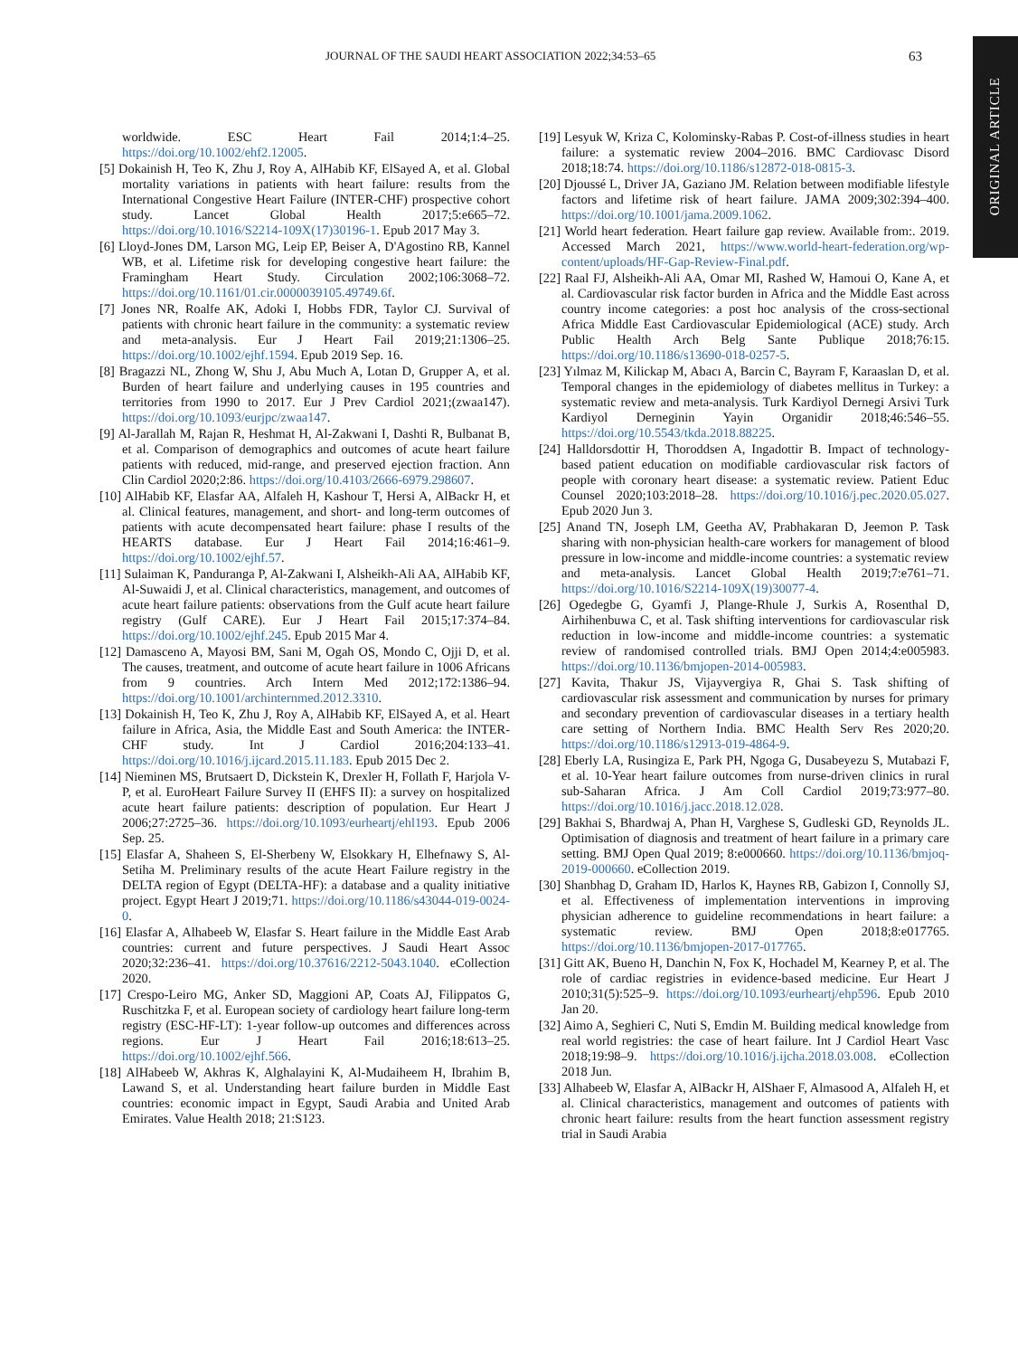JOURNAL OF THE SAUDI HEART ASSOCIATION 2022;34:53–65 63
ORIGINAL ARTICLE
worldwide. ESC Heart Fail 2014;1:4–25. https://doi.org/10.1002/ehf2.12005.
[5] Dokainish H, Teo K, Zhu J, Roy A, AlHabib KF, ElSayed A, et al. Global mortality variations in patients with heart failure: results from the International Congestive Heart Failure (INTER-CHF) prospective cohort study. Lancet Global Health 2017;5:e665–72. https://doi.org/10.1016/S2214-109X(17)30196-1. Epub 2017 May 3.
[6] Lloyd-Jones DM, Larson MG, Leip EP, Beiser A, D'Agostino RB, Kannel WB, et al. Lifetime risk for developing congestive heart failure: the Framingham Heart Study. Circulation 2002;106:3068–72. https://doi.org/10.1161/01.cir.0000039105.49749.6f.
[7] Jones NR, Roalfe AK, Adoki I, Hobbs FDR, Taylor CJ. Survival of patients with chronic heart failure in the community: a systematic review and meta-analysis. Eur J Heart Fail 2019;21:1306–25. https://doi.org/10.1002/ejhf.1594. Epub 2019 Sep. 16.
[8] Bragazzi NL, Zhong W, Shu J, Abu Much A, Lotan D, Grupper A, et al. Burden of heart failure and underlying causes in 195 countries and territories from 1990 to 2017. Eur J Prev Cardiol 2021;(zwaa147). https://doi.org/10.1093/eurjpc/zwaa147.
[9] Al-Jarallah M, Rajan R, Heshmat H, Al-Zakwani I, Dashti R, Bulbanat B, et al. Comparison of demographics and outcomes of acute heart failure patients with reduced, mid-range, and preserved ejection fraction. Ann Clin Cardiol 2020;2:86. https://doi.org/10.4103/2666-6979.298607.
[10] AlHabib KF, Elasfar AA, Alfaleh H, Kashour T, Hersi A, AlBackr H, et al. Clinical features, management, and short- and long-term outcomes of patients with acute decompensated heart failure: phase I results of the HEARTS database. Eur J Heart Fail 2014;16:461–9. https://doi.org/10.1002/ejhf.57.
[11] Sulaiman K, Panduranga P, Al-Zakwani I, Alsheikh-Ali AA, AlHabib KF, Al-Suwaidi J, et al. Clinical characteristics, management, and outcomes of acute heart failure patients: observations from the Gulf acute heart failure registry (Gulf CARE). Eur J Heart Fail 2015;17:374–84. https://doi.org/10.1002/ejhf.245. Epub 2015 Mar 4.
[12] Damasceno A, Mayosi BM, Sani M, Ogah OS, Mondo C, Ojji D, et al. The causes, treatment, and outcome of acute heart failure in 1006 Africans from 9 countries. Arch Intern Med 2012;172:1386–94. https://doi.org/10.1001/archinternmed.2012.3310.
[13] Dokainish H, Teo K, Zhu J, Roy A, AlHabib KF, ElSayed A, et al. Heart failure in Africa, Asia, the Middle East and South America: the INTER-CHF study. Int J Cardiol 2016;204:133–41. https://doi.org/10.1016/j.ijcard.2015.11.183. Epub 2015 Dec 2.
[14] Nieminen MS, Brutsaert D, Dickstein K, Drexler H, Follath F, Harjola V-P, et al. EuroHeart Failure Survey II (EHFS II): a survey on hospitalized acute heart failure patients: description of population. Eur Heart J 2006;27:2725–36. https://doi.org/10.1093/eurheartj/ehl193. Epub 2006 Sep. 25.
[15] Elasfar A, Shaheen S, El-Sherbeny W, Elsokkary H, Elhefnawy S, Al-Setiha M. Preliminary results of the acute Heart Failure registry in the DELTA region of Egypt (DELTA-HF): a database and a quality initiative project. Egypt Heart J 2019;71. https://doi.org/10.1186/s43044-019-0024-0.
[16] Elasfar A, Alhabeeb W, Elasfar S. Heart failure in the Middle East Arab countries: current and future perspectives. J Saudi Heart Assoc 2020;32:236–41. https://doi.org/10.37616/2212-5043.1040. eCollection 2020.
[17] Crespo-Leiro MG, Anker SD, Maggioni AP, Coats AJ, Filippatos G, Ruschitzka F, et al. European society of cardiology heart failure long-term registry (ESC-HF-LT): 1-year follow-up outcomes and differences across regions. Eur J Heart Fail 2016;18:613–25. https://doi.org/10.1002/ejhf.566.
[18] AlHabeeb W, Akhras K, Alghalayini K, Al-Mudaiheem H, Ibrahim B, Lawand S, et al. Understanding heart failure burden in Middle East countries: economic impact in Egypt, Saudi Arabia and United Arab Emirates. Value Health 2018; 21:S123.
[19] Lesyuk W, Kriza C, Kolominsky-Rabas P. Cost-of-illness studies in heart failure: a systematic review 2004–2016. BMC Cardiovasc Disord 2018;18:74. https://doi.org/10.1186/s12872-018-0815-3.
[20] Djoussé L, Driver JA, Gaziano JM. Relation between modifiable lifestyle factors and lifetime risk of heart failure. JAMA 2009;302:394–400. https://doi.org/10.1001/jama.2009.1062.
[21] World heart federation. Heart failure gap review. Available from:. 2019. Accessed March 2021, https://www.world-heart-federation.org/wp-content/uploads/HF-Gap-Review-Final.pdf.
[22] Raal FJ, Alsheikh-Ali AA, Omar MI, Rashed W, Hamoui O, Kane A, et al. Cardiovascular risk factor burden in Africa and the Middle East across country income categories: a post hoc analysis of the cross-sectional Africa Middle East Cardiovascular Epidemiological (ACE) study. Arch Public Health Arch Belg Sante Publique 2018;76:15. https://doi.org/10.1186/s13690-018-0257-5.
[23] Yılmaz M, Kilickap M, Abacı A, Barcin C, Bayram F, Karaaslan D, et al. Temporal changes in the epidemiology of diabetes mellitus in Turkey: a systematic review and meta-analysis. Turk Kardiyol Dernegi Arsivi Turk Kardiyol Derneginin Yayin Organidir 2018;46:546–55. https://doi.org/10.5543/tkda.2018.88225.
[24] Halldorsdottir H, Thoroddsen A, Ingadottir B. Impact of technology-based patient education on modifiable cardiovascular risk factors of people with coronary heart disease: a systematic review. Patient Educ Counsel 2020;103:2018–28. https://doi.org/10.1016/j.pec.2020.05.027. Epub 2020 Jun 3.
[25] Anand TN, Joseph LM, Geetha AV, Prabhakaran D, Jeemon P. Task sharing with non-physician health-care workers for management of blood pressure in low-income and middle-income countries: a systematic review and meta-analysis. Lancet Global Health 2019;7:e761–71. https://doi.org/10.1016/S2214-109X(19)30077-4.
[26] Ogedegbe G, Gyamfi J, Plange-Rhule J, Surkis A, Rosenthal D, Airhihenbuwa C, et al. Task shifting interventions for cardiovascular risk reduction in low-income and middle-income countries: a systematic review of randomised controlled trials. BMJ Open 2014;4:e005983. https://doi.org/10.1136/bmjopen-2014-005983.
[27] Kavita, Thakur JS, Vijayvergiya R, Ghai S. Task shifting of cardiovascular risk assessment and communication by nurses for primary and secondary prevention of cardiovascular diseases in a tertiary health care setting of Northern India. BMC Health Serv Res 2020;20. https://doi.org/10.1186/s12913-019-4864-9.
[28] Eberly LA, Rusingiza E, Park PH, Ngoga G, Dusabeyezu S, Mutabazi F, et al. 10-Year heart failure outcomes from nurse-driven clinics in rural sub-Saharan Africa. J Am Coll Cardiol 2019;73:977–80. https://doi.org/10.1016/j.jacc.2018.12.028.
[29] Bakhai S, Bhardwaj A, Phan H, Varghese S, Gudleski GD, Reynolds JL. Optimisation of diagnosis and treatment of heart failure in a primary care setting. BMJ Open Qual 2019; 8:e000660. https://doi.org/10.1136/bmjoq-2019-000660. eCollection 2019.
[30] Shanbhag D, Graham ID, Harlos K, Haynes RB, Gabizon I, Connolly SJ, et al. Effectiveness of implementation interventions in improving physician adherence to guideline recommendations in heart failure: a systematic review. BMJ Open 2018;8:e017765. https://doi.org/10.1136/bmjopen-2017-017765.
[31] Gitt AK, Bueno H, Danchin N, Fox K, Hochadel M, Kearney P, et al. The role of cardiac registries in evidence-based medicine. Eur Heart J 2010;31(5):525–9. https://doi.org/10.1093/eurheartj/ehp596. Epub 2010 Jan 20.
[32] Aimo A, Seghieri C, Nuti S, Emdin M. Building medical knowledge from real world registries: the case of heart failure. Int J Cardiol Heart Vasc 2018;19:98–9. https://doi.org/10.1016/j.ijcha.2018.03.008. eCollection 2018 Jun.
[33] Alhabeeb W, Elasfar A, AlBackr H, AlShaer F, Almasood A, Alfaleh H, et al. Clinical characteristics, management and outcomes of patients with chronic heart failure: results from the heart function assessment registry trial in Saudi Arabia